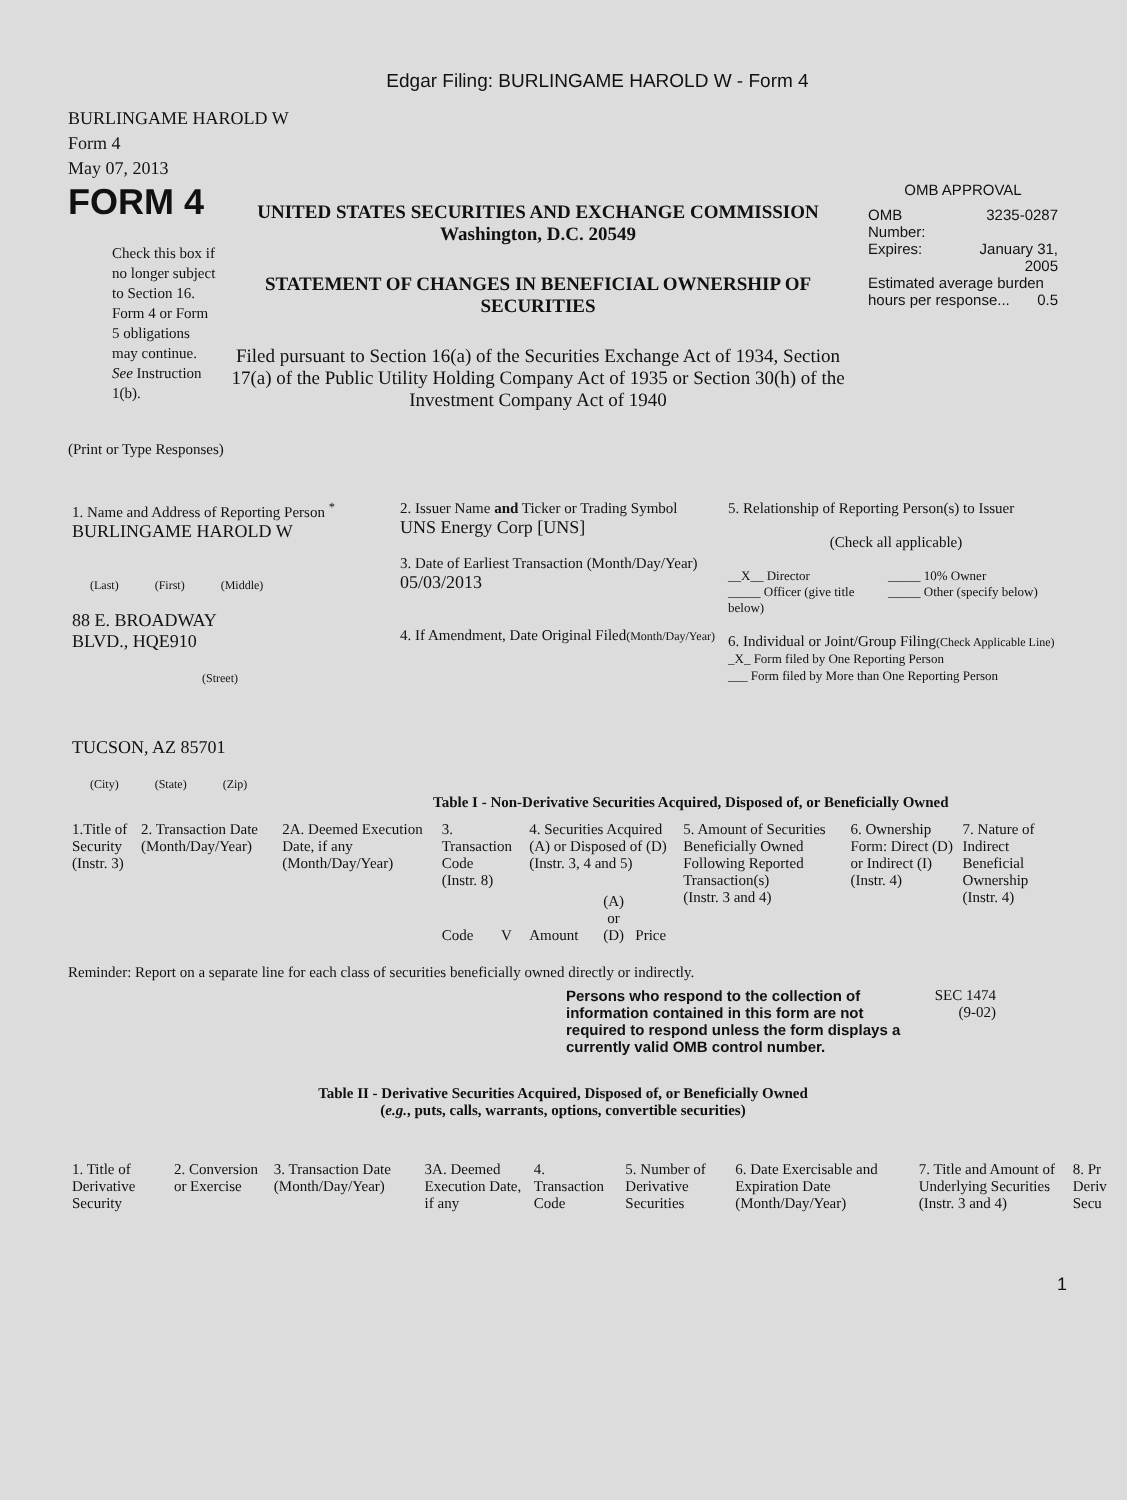Edgar Filing: BURLINGAME HAROLD W - Form 4
BURLINGAME HAROLD W
Form 4
May 07, 2013
FORM 4
Check this box if no longer subject to Section 16. Form 4 or Form 5 obligations may continue. See Instruction 1(b).
UNITED STATES SECURITIES AND EXCHANGE COMMISSION
Washington, D.C. 20549
STATEMENT OF CHANGES IN BENEFICIAL OWNERSHIP OF SECURITIES
Filed pursuant to Section 16(a) of the Securities Exchange Act of 1934, Section 17(a) of the Public Utility Holding Company Act of 1935 or Section 30(h) of the Investment Company Act of 1940
OMB APPROVAL
| OMB Number: | 3235-0287 |
| Expires: | January 31, 2005 |
| Estimated average burden hours per response... 0.5 | |
(Print or Type Responses)
| 1. Name and Address of Reporting Person <sup>*</sup> BURLINGAME HAROLD W (Last) (First) (Middle) 88 E. BROADWAY BLVD., HQE910 (Street) TUCSON, AZ 85701 (City) (State) (Zip) | 2. Issuer Name and Ticker or Trading Symbol UNS Energy Corp [UNS] 3. Date of Earliest Transaction (Month/Day/Year) 05/03/2013 4. If Amendment, Date Original Filed (Month/Day/Year) | 5. Relationship of Reporting Person(s) to Issuer (Check all applicable) / __X__ Director _____ Officer (give title below) / _____ 10% Owner _____ Other (specify below) / 6. Individual or Joint/Group Filing (Check Applicable Line) _X_ Form filed by One Reporting Person ___ Form filed by More than One Reporting Person |
Table I - Non-Derivative Securities Acquired, Disposed of, or Beneficially Owned
| 1.Title of Security (Instr. 3) | 2. Transaction Date (Month/Day/Year) | 2A. Deemed Execution Date, if any (Month/Day/Year) | 3. Transaction Code (Instr. 8) | | 4. Securities Acquired (A) or Disposed of (D) (Instr. 3, 4 and 5) | | | 5. Amount of Securities Beneficially Owned Following Reported Transaction(s) (Instr. 3 and 4) | 6. Ownership Form: Direct (D) or Indirect (I) (Instr. 4) | 7. Nature of Indirect Beneficial Ownership (Instr. 4) |
| | | | Code | V | Amount | (A) or (D) | Price | | | |
Reminder: Report on a separate line for each class of securities beneficially owned directly or indirectly.
Persons who respond to the collection of information contained in this form are not required to respond unless the form displays a currently valid OMB control number.
SEC 1474
(9-02)
Table II - Derivative Securities Acquired, Disposed of, or Beneficially Owned
(e.g., puts, calls, warrants, options, convertible securities)
| 1. Title of Derivative Security | 2. Conversion or Exercise | 3. Transaction Date (Month/Day/Year) | 3A. Deemed Execution Date, if any | 4. Transaction Code | 5. Number of Derivative Securities | 6. Date Exercisable and Expiration Date (Month/Day/Year) | 7. Title and Amount of Underlying Securities (Instr. 3 and 4) | 8. Pr Deriv Secu |
1